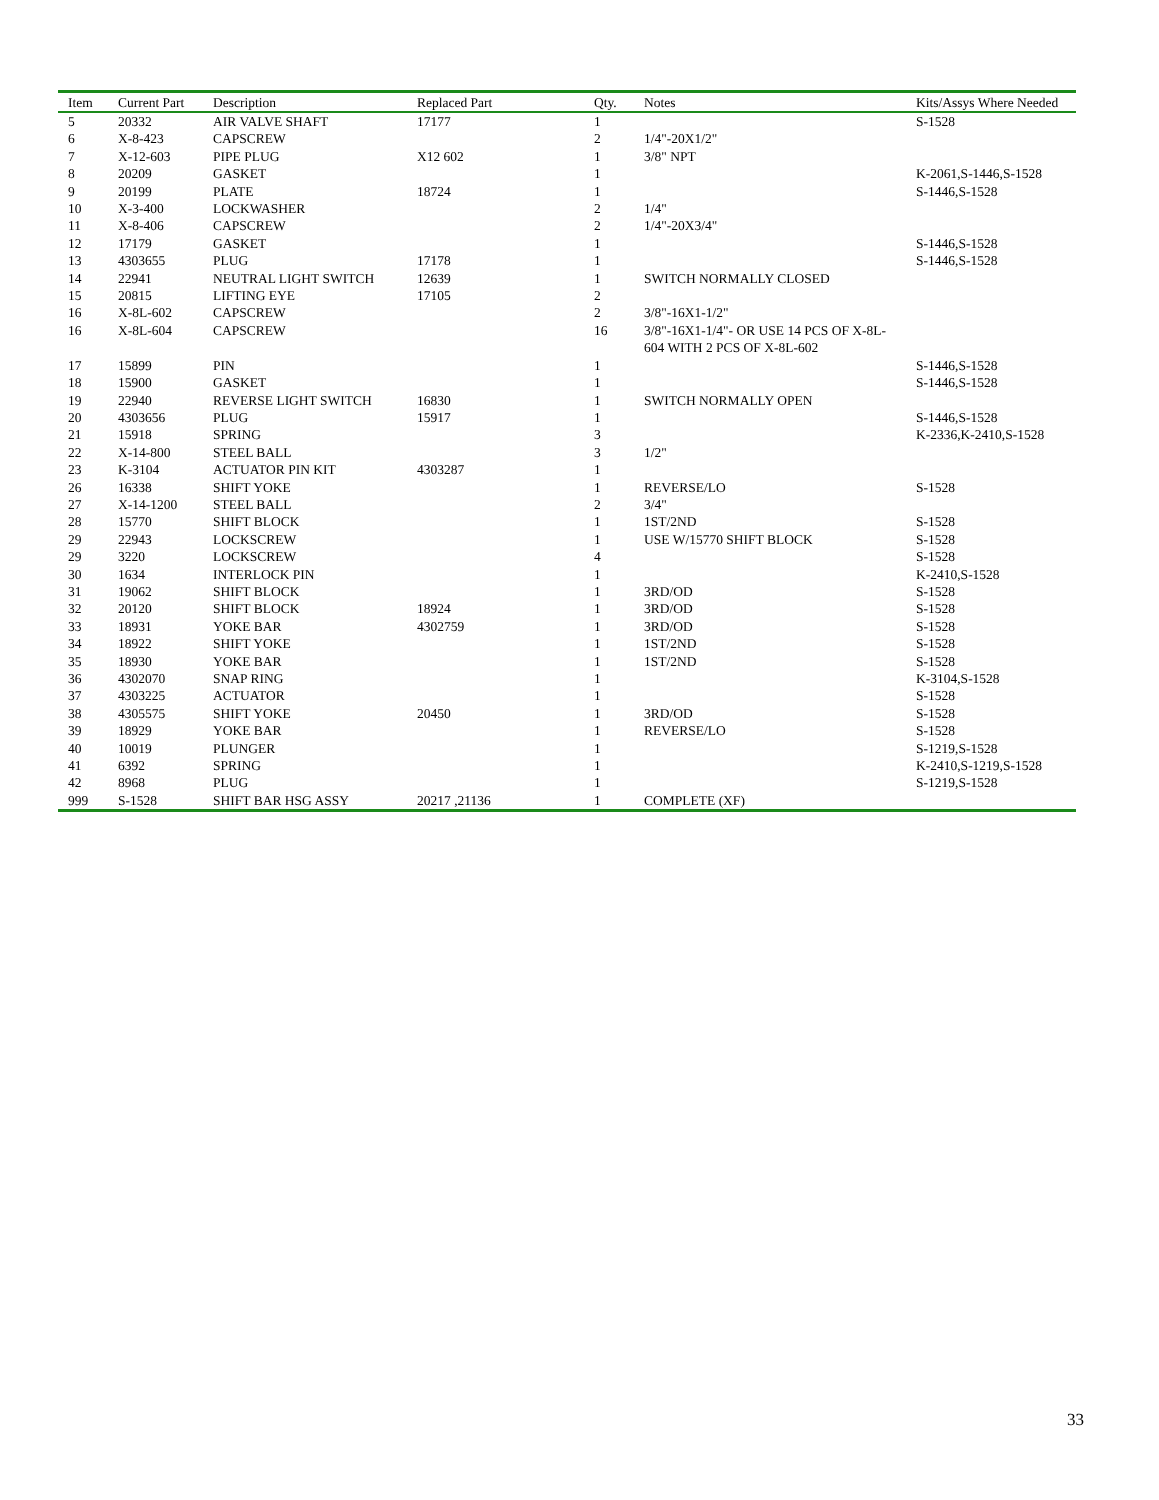| Item | Current Part | Description | Replaced Part | Qty. | Notes | Kits/Assys Where Needed |
| --- | --- | --- | --- | --- | --- | --- |
| 5 | 20332 | AIR VALVE SHAFT | 17177 | 1 | | S-1528 |
| 6 | X-8-423 | CAPSCREW | | 2 | 1/4"-20X1/2" | |
| 7 | X-12-603 | PIPE PLUG | X12 602 | 1 | 3/8" NPT | |
| 8 | 20209 | GASKET | | 1 | | K-2061,S-1446,S-1528 |
| 9 | 20199 | PLATE | 18724 | 1 | | S-1446,S-1528 |
| 10 | X-3-400 | LOCKWASHER | | 2 | 1/4" | |
| 11 | X-8-406 | CAPSCREW | | 2 | 1/4"-20X3/4" | |
| 12 | 17179 | GASKET | | 1 | | S-1446,S-1528 |
| 13 | 4303655 | PLUG | 17178 | 1 | | S-1446,S-1528 |
| 14 | 22941 | NEUTRAL LIGHT SWITCH | 12639 | 1 | SWITCH NORMALLY CLOSED | |
| 15 | 20815 | LIFTING EYE | 17105 | 2 | | |
| 16 | X-8L-602 | CAPSCREW | | 2 | 3/8"-16X1-1/2" | |
| 16 | X-8L-604 | CAPSCREW | | 16 | 3/8"-16X1-1/4"- OR USE 14 PCS OF X-8L-604 WITH 2 PCS OF X-8L-602 | |
| 17 | 15899 | PIN | | 1 | | S-1446,S-1528 |
| 18 | 15900 | GASKET | | 1 | | S-1446,S-1528 |
| 19 | 22940 | REVERSE LIGHT SWITCH | 16830 | 1 | SWITCH NORMALLY OPEN | |
| 20 | 4303656 | PLUG | 15917 | 1 | | S-1446,S-1528 |
| 21 | 15918 | SPRING | | 3 | | K-2336,K-2410,S-1528 |
| 22 | X-14-800 | STEEL BALL | | 3 | 1/2" | |
| 23 | K-3104 | ACTUATOR PIN KIT | 4303287 | 1 | | |
| 26 | 16338 | SHIFT YOKE | | 1 | REVERSE/LO | S-1528 |
| 27 | X-14-1200 | STEEL BALL | | 2 | 3/4" | |
| 28 | 15770 | SHIFT BLOCK | | 1 | 1ST/2ND | S-1528 |
| 29 | 22943 | LOCKSCREW | | 1 | USE W/15770 SHIFT BLOCK | S-1528 |
| 29 | 3220 | LOCKSCREW | | 4 | | S-1528 |
| 30 | 1634 | INTERLOCK PIN | | 1 | | K-2410,S-1528 |
| 31 | 19062 | SHIFT BLOCK | | 1 | 3RD/OD | S-1528 |
| 32 | 20120 | SHIFT BLOCK | 18924 | 1 | 3RD/OD | S-1528 |
| 33 | 18931 | YOKE BAR | 4302759 | 1 | 3RD/OD | S-1528 |
| 34 | 18922 | SHIFT YOKE | | 1 | 1ST/2ND | S-1528 |
| 35 | 18930 | YOKE BAR | | 1 | 1ST/2ND | S-1528 |
| 36 | 4302070 | SNAP RING | | 1 | | K-3104,S-1528 |
| 37 | 4303225 | ACTUATOR | | 1 | | S-1528 |
| 38 | 4305575 | SHIFT YOKE | 20450 | 1 | 3RD/OD | S-1528 |
| 39 | 18929 | YOKE BAR | | 1 | REVERSE/LO | S-1528 |
| 40 | 10019 | PLUNGER | | 1 | | S-1219,S-1528 |
| 41 | 6392 | SPRING | | 1 | | K-2410,S-1219,S-1528 |
| 42 | 8968 | PLUG | | 1 | | S-1219,S-1528 |
| 999 | S-1528 | SHIFT BAR HSG ASSY | 20217 ,21136 | 1 | COMPLETE (XF) | |
33